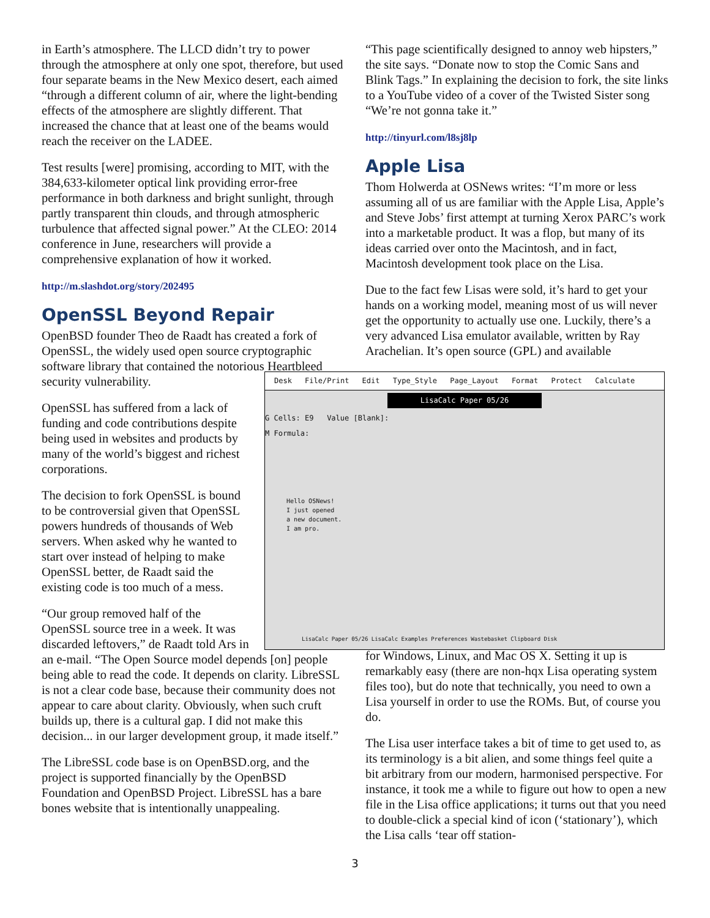in Earth’s atmosphere. The LLCD didn’t try to power through the atmosphere at only one spot, therefore, but used four separate beams in the New Mexico desert, each aimed “through a different column of air, where the light-bending effects of the atmosphere are slightly different. That increased the chance that at least one of the beams would reach the receiver on the LADEE.
Test results [were] promising, according to MIT, with the 384,633-kilometer optical link providing error-free performance in both darkness and bright sunlight, through partly transparent thin clouds, and through atmospheric turbulence that affected signal power.” At the CLEO: 2014 conference in June, researchers will provide a comprehensive explanation of how it worked.
http://m.slashdot.org/story/202495
OpenSSL Beyond Repair
OpenBSD founder Theo de Raadt has created a fork of OpenSSL, the widely used open source cryptographic software library that contained the notorious Heartbleed security vulnerability.
OpenSSL has suffered from a lack of funding and code contributions despite being used in websites and products by many of the world’s biggest and richest corporations.
The decision to fork OpenSSL is bound to be controversial given that OpenSSL powers hundreds of thousands of Web servers. When asked why he wanted to start over instead of helping to make OpenSSL better, de Raadt said the existing code is too much of a mess.
“Our group removed half of the
OpenSSL source tree in a week. It was
discarded leftovers,” de Raadt told Ars in
an e-mail. “The Open Source model depends [on] people being able to read the code. It depends on clarity. LibreSSL is not a clear code base, because their community does not appear to care about clarity. Obviously, when such cruft builds up, there is a cultural gap. I did not make this decision... in our larger development group, it made itself.”
The LibreSSL code base is on OpenBSD.org, and the project is supported financially by the OpenBSD Foundation and OpenBSD Project. LibreSSL has a bare bones website that is intentionally unappealing.
“This page scientifically designed to annoy web hipsters,” the site says. “Donate now to stop the Comic Sans and Blink Tags.” In explaining the decision to fork, the site links to a YouTube video of a cover of the Twisted Sister song “We’re not gonna take it.”
http://tinyurl.com/l8sj8lp
Apple Lisa
Thom Holwerda at OSNews writes: “I’m more or less assuming all of us are familiar with the Apple Lisa, Apple’s and Steve Jobs’ first attempt at turning Xerox PARC’s work into a marketable product. It was a flop, but many of its ideas carried over onto the Macintosh, and in fact, Macintosh development took place on the Lisa.
Due to the fact few Lisas were sold, it’s hard to get your hands on a working model, meaning most of us will never get the opportunity to actually use one. Luckily, there’s a very advanced Lisa emulator available, written by Ray Arachelian. It’s open source (GPL) and available
for Windows, Linux, and Mac OS X. Setting it up is remarkably easy (there are non-hqx Lisa operating system files too), but do note that technically, you need to own a Lisa yourself in order to use the ROMs. But, of course you do.
The Lisa user interface takes a bit of time to get used to, as its terminology is a bit alien, and some things feel quite a bit arbitrary from our modern, harmonised perspective. For instance, it took me a while to figure out how to open a new file in the Lisa office applications; it turns out that you need to double-click a special kind of icon (‘stationary’), which the Lisa calls ‘tear off station-
Desk File/Print Edit Type_Style Page_Layout Format Protect Calculate
LisaCalc Paper 05/26
G Cells: E9 Value [Blank]:
M Formula:
Hello OSNews!
I just opened
a new document.
I am pro.
LisaCalc Paper 05/26 LisaCalc Examples Preferences Wastebasket Clipboard Disk
3